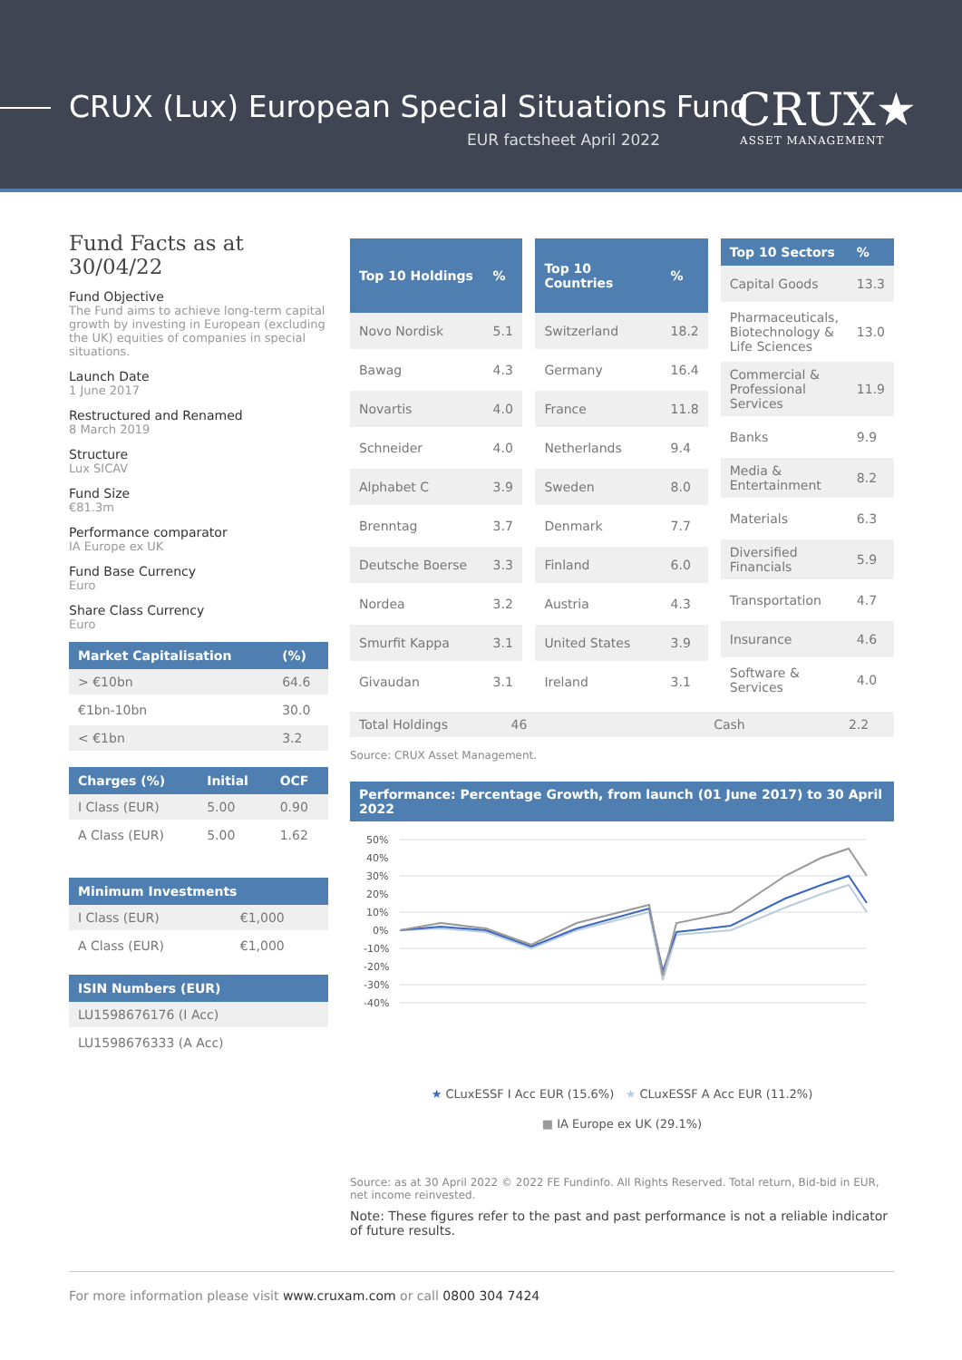CRUX (Lux) European Special Situations Fund
EUR factsheet April 2022 CRUX★ ASSET MANAGEMENT
Fund Facts as at 30/04/22
Fund Objective
The Fund aims to achieve long-term capital growth by investing in European (excluding the UK) equities of companies in special situations.
Launch Date
1 June 2017
Restructured and Renamed
8 March 2019
Structure
Lux SICAV
Fund Size
€81.3m
Performance comparator
IA Europe ex UK
Fund Base Currency
Euro
Share Class Currency
Euro
| Market Capitalisation | (%) |
| --- | --- |
| > €10bn | 64.6 |
| €1bn-10bn | 30.0 |
| < €1bn | 3.2 |
| Charges (%) | Initial | OCF |
| --- | --- | --- |
| I Class (EUR) | 5.00 | 0.90 |
| A Class (EUR) | 5.00 | 1.62 |
| Minimum Investments | |
| --- | --- |
| I Class (EUR) | €1,000 |
| A Class (EUR) | €1,000 |
| ISIN Numbers (EUR) |
| --- |
| LU1598676176 (I Acc) |
| LU1598676333 (A Acc) |
| Top 10 Holdings | % |
| --- | --- |
| Novo Nordisk | 5.1 |
| Bawag | 4.3 |
| Novartis | 4.0 |
| Schneider | 4.0 |
| Alphabet C | 3.9 |
| Brenntag | 3.7 |
| Deutsche Boerse | 3.3 |
| Nordea | 3.2 |
| Smurfit Kappa | 3.1 |
| Givaudan | 3.1 |
| Top 10 Countries | % |
| --- | --- |
| Switzerland | 18.2 |
| Germany | 16.4 |
| France | 11.8 |
| Netherlands | 9.4 |
| Sweden | 8.0 |
| Denmark | 7.7 |
| Finland | 6.0 |
| Austria | 4.3 |
| United States | 3.9 |
| Ireland | 3.1 |
| Top 10 Sectors | % |
| --- | --- |
| Capital Goods | 13.3 |
| Pharmaceuticals, Biotechnology & Life Sciences | 13.0 |
| Commercial & Professional Services | 11.9 |
| Banks | 9.9 |
| Media & Entertainment | 8.2 |
| Materials | 6.3 |
| Diversified Financials | 5.9 |
| Transportation | 4.7 |
| Insurance | 4.6 |
| Software & Services | 4.0 |
| Total Holdings | 46 | Cash | 2.2 |
Source: CRUX Asset Management.
Performance: Percentage Growth, from launch (01 June 2017) to 30 April 2022
50%
40%
30%
20%
10%
0%
-10%
-20%
-30%
-40%
★ CLuxESSF I Acc EUR (15.6%) ★ CLuxESSF A Acc EUR (11.2%)
■ IA Europe ex UK (29.1%)
Source: as at 30 April 2022 © 2022 FE Fundinfo. All Rights Reserved. Total return, Bid-bid in EUR, net income reinvested.
Note: These figures refer to the past and past performance is not a reliable indicator of future results.
For more information please visit www.cruxam.com or call 0800 304 7424